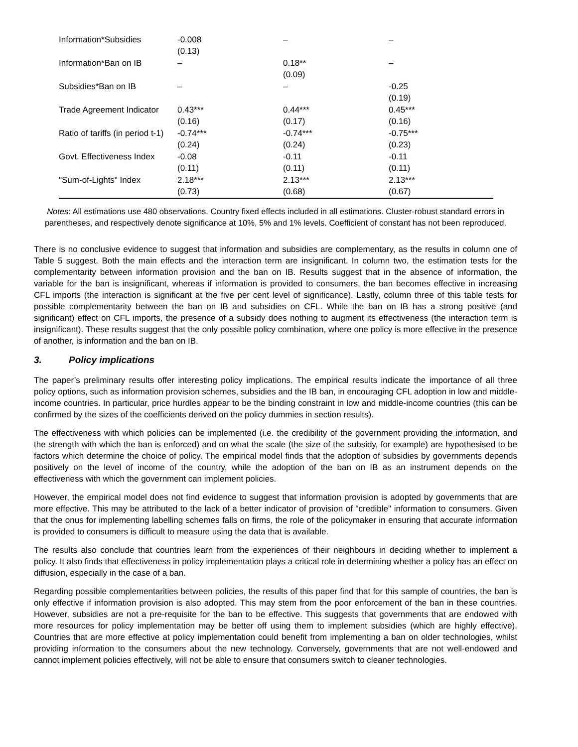| Information*Subsidies | -0.008 (0.13) | – | – |
| Information*Ban on IB | – | 0.18** (0.09) | – |
| Subsidies*Ban on IB | – | – | -0.25 (0.19) |
| Trade Agreement Indicator | 0.43*** (0.16) | 0.44*** (0.17) | 0.45*** (0.16) |
| Ratio of tariffs (in period t-1) | -0.74*** (0.24) | -0.74*** (0.24) | -0.75*** (0.23) |
| Govt. Effectiveness Index | -0.08 (0.11) | -0.11 (0.11) | -0.11 (0.11) |
| "Sum-of-Lights" Index | 2.18*** (0.73) | 2.13*** (0.68) | 2.13*** (0.67) |
Notes: All estimations use 480 observations. Country fixed effects included in all estimations. Cluster-robust standard errors in parentheses, and respectively denote significance at 10%, 5% and 1% levels. Coefficient of constant has not been reproduced.
There is no conclusive evidence to suggest that information and subsidies are complementary, as the results in column one of Table 5 suggest. Both the main effects and the interaction term are insignificant. In column two, the estimation tests for the complementarity between information provision and the ban on IB. Results suggest that in the absence of information, the variable for the ban is insignificant, whereas if information is provided to consumers, the ban becomes effective in increasing CFL imports (the interaction is significant at the five per cent level of significance). Lastly, column three of this table tests for possible complementarity between the ban on IB and subsidies on CFL. While the ban on IB has a strong positive (and significant) effect on CFL imports, the presence of a subsidy does nothing to augment its effectiveness (the interaction term is insignificant). These results suggest that the only possible policy combination, where one policy is more effective in the presence of another, is information and the ban on IB.
3. Policy implications
The paper’s preliminary results offer interesting policy implications. The empirical results indicate the importance of all three policy options, such as information provision schemes, subsidies and the IB ban, in encouraging CFL adoption in low and middle-income countries. In particular, price hurdles appear to be the binding constraint in low and middle-income countries (this can be confirmed by the sizes of the coefficients derived on the policy dummies in section results).
The effectiveness with which policies can be implemented (i.e. the credibility of the government providing the information, and the strength with which the ban is enforced) and on what the scale (the size of the subsidy, for example) are hypothesised to be factors which determine the choice of policy. The empirical model finds that the adoption of subsidies by governments depends positively on the level of income of the country, while the adoption of the ban on IB as an instrument depends on the effectiveness with which the government can implement policies.
However, the empirical model does not find evidence to suggest that information provision is adopted by governments that are more effective. This may be attributed to the lack of a better indicator of provision of "credible" information to consumers. Given that the onus for implementing labelling schemes falls on firms, the role of the policymaker in ensuring that accurate information is provided to consumers is difficult to measure using the data that is available.
The results also conclude that countries learn from the experiences of their neighbours in deciding whether to implement a policy. It also finds that effectiveness in policy implementation plays a critical role in determining whether a policy has an effect on diffusion, especially in the case of a ban.
Regarding possible complementarities between policies, the results of this paper find that for this sample of countries, the ban is only effective if information provision is also adopted. This may stem from the poor enforcement of the ban in these countries. However, subsidies are not a pre-requisite for the ban to be effective. This suggests that governments that are endowed with more resources for policy implementation may be better off using them to implement subsidies (which are highly effective). Countries that are more effective at policy implementation could benefit from implementing a ban on older technologies, whilst providing information to the consumers about the new technology. Conversely, governments that are not well-endowed and cannot implement policies effectively, will not be able to ensure that consumers switch to cleaner technologies.